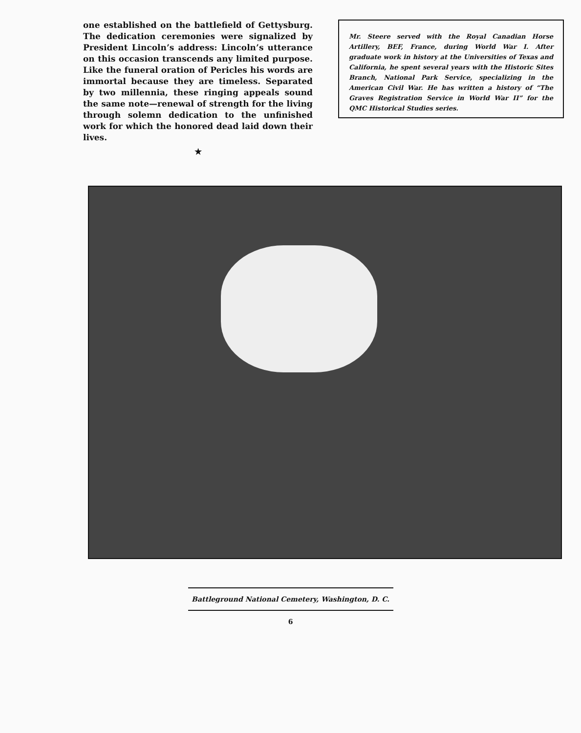one established on the battlefield of Gettysburg. The dedication ceremonies were signalized by President Lincoln’s address: Lincoln’s utterance on this occasion transcends any limited purpose. Like the funeral oration of Pericles his words are immortal because they are timeless. Separated by two millennia, these ringing appeals sound the same note—renewal of strength for the living through solemn dedication to the unfinished work for which the honored dead laid down their lives.
★
Mr. Steere served with the Royal Canadian Horse Artillery, BEF, France, during World War I. After graduate work in history at the Universities of Texas and California, he spent several years with the Historic Sites Branch, National Park Service, specializing in the American Civil War. He has written a history of “The Graves Registration Service in World War II” for the QMC Historical Studies series.
Battleground National Cemetery, Washington, D. C.
6